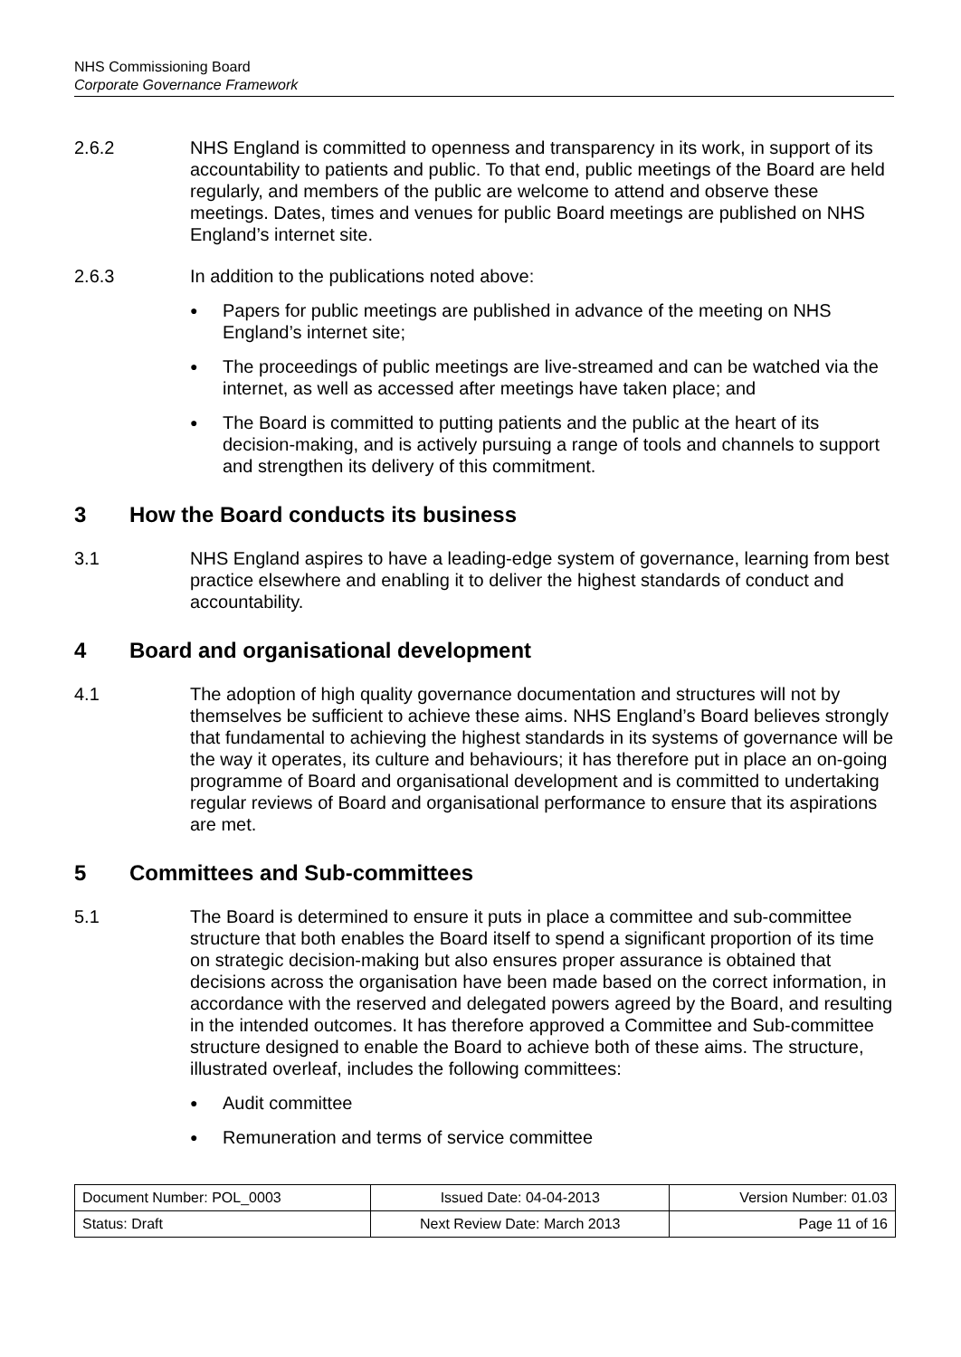NHS Commissioning Board
Corporate Governance Framework
2.6.2 NHS England is committed to openness and transparency in its work, in support of its accountability to patients and public. To that end, public meetings of the Board are held regularly, and members of the public are welcome to attend and observe these meetings. Dates, times and venues for public Board meetings are published on NHS England’s internet site.
2.6.3 In addition to the publications noted above:
● Papers for public meetings are published in advance of the meeting on NHS England’s internet site;
● The proceedings of public meetings are live-streamed and can be watched via the internet, as well as accessed after meetings have taken place; and
● The Board is committed to putting patients and the public at the heart of its decision-making, and is actively pursuing a range of tools and channels to support and strengthen its delivery of this commitment.
3 How the Board conducts its business
3.1 NHS England aspires to have a leading-edge system of governance, learning from best practice elsewhere and enabling it to deliver the highest standards of conduct and accountability.
4 Board and organisational development
4.1 The adoption of high quality governance documentation and structures will not by themselves be sufficient to achieve these aims. NHS England’s Board believes strongly that fundamental to achieving the highest standards in its systems of governance will be the way it operates, its culture and behaviours; it has therefore put in place an on-going programme of Board and organisational development and is committed to undertaking regular reviews of Board and organisational performance to ensure that its aspirations are met.
5 Committees and Sub-committees
5.1 The Board is determined to ensure it puts in place a committee and sub-committee structure that both enables the Board itself to spend a significant proportion of its time on strategic decision-making but also ensures proper assurance is obtained that decisions across the organisation have been made based on the correct information, in accordance with the reserved and delegated powers agreed by the Board, and resulting in the intended outcomes. It has therefore approved a Committee and Sub-committee structure designed to enable the Board to achieve both of these aims. The structure, illustrated overleaf, includes the following committees:
● Audit committee
● Remuneration and terms of service committee
| Document Number: POL_0003 | Issued Date: 04-04-2013 | Version Number: 01.03 |
| Status: Draft | Next Review Date: March 2013 | Page 11 of 16 |